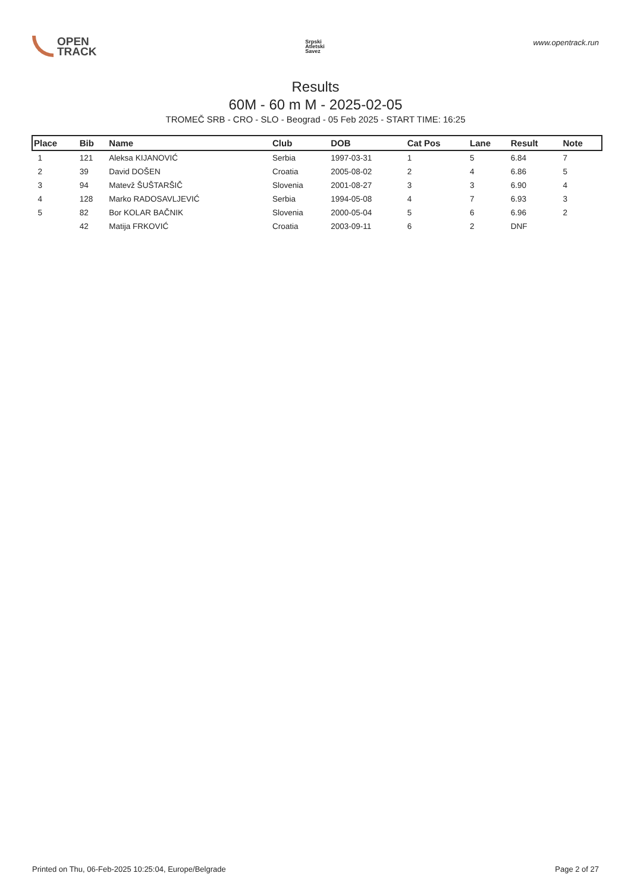OPEN
TRACK
Srpski
Atletski
Savez
www.opentrack.run
Results
60M - 60 m M - 2025-02-05
TROMEČ SRB - CRO - SLO - Beograd - 05 Feb 2025 - START TIME: 16:25
| Place | Bib | Name | Club | DOB | Cat Pos | Lane | Result | Note |
| --- | --- | --- | --- | --- | --- | --- | --- | --- |
| 1 | 121 | Aleksa KIJANOVIĆ | Serbia | 1997-03-31 | 1 | 5 | 6.84 | 7 |
| 2 | 39 | David DOŠEN | Croatia | 2005-08-02 | 2 | 4 | 6.86 | 5 |
| 3 | 94 | Matevž ŠUŠTARŠIČ | Slovenia | 2001-08-27 | 3 | 3 | 6.90 | 4 |
| 4 | 128 | Marko RADOSAVLJEVIĆ | Serbia | 1994-05-08 | 4 | 7 | 6.93 | 3 |
| 5 | 82 | Bor KOLAR BAČNIK | Slovenia | 2000-05-04 | 5 | 6 | 6.96 | 2 |
| | 42 | Matija FRKOVIĆ | Croatia | 2003-09-11 | 6 | 2 | DNF | |
Printed on Thu, 06-Feb-2025 10:25:04, Europe/Belgrade Page 2 of 27